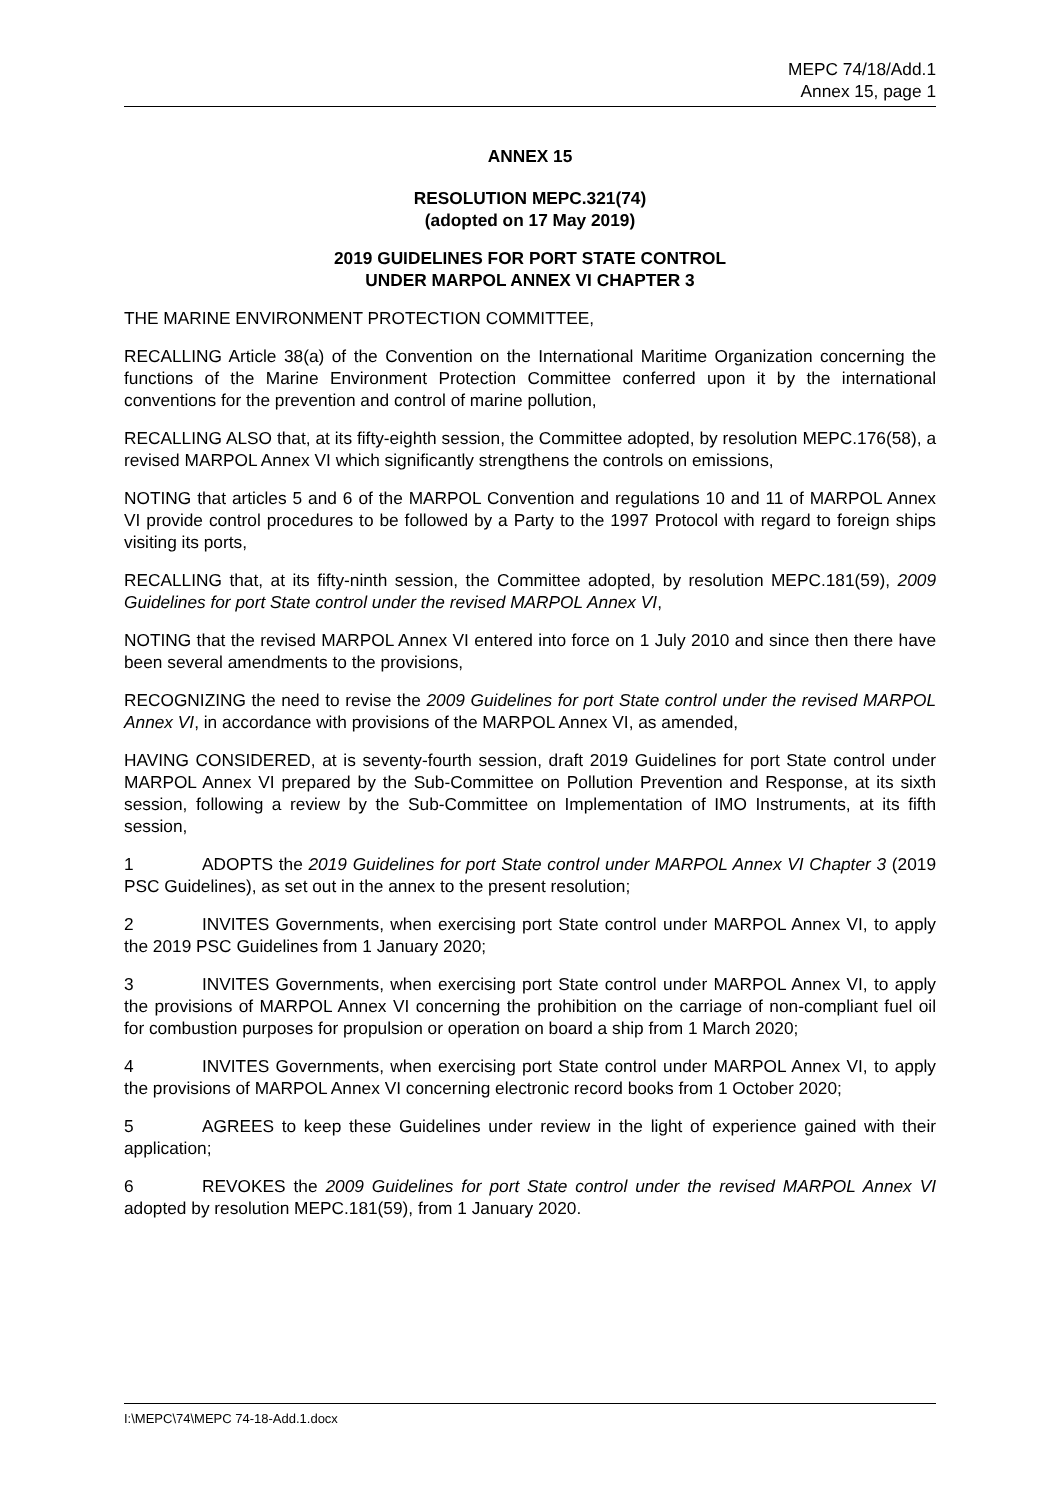MEPC 74/18/Add.1
Annex 15, page 1
ANNEX 15
RESOLUTION MEPC.321(74)
(adopted on 17 May 2019)
2019 GUIDELINES FOR PORT STATE CONTROL
UNDER MARPOL ANNEX VI CHAPTER 3
THE MARINE ENVIRONMENT PROTECTION COMMITTEE,
RECALLING Article 38(a) of the Convention on the International Maritime Organization concerning the functions of the Marine Environment Protection Committee conferred upon it by the international conventions for the prevention and control of marine pollution,
RECALLING ALSO that, at its fifty-eighth session, the Committee adopted, by resolution MEPC.176(58), a revised MARPOL Annex VI which significantly strengthens the controls on emissions,
NOTING that articles 5 and 6 of the MARPOL Convention and regulations 10 and 11 of MARPOL Annex VI provide control procedures to be followed by a Party to the 1997 Protocol with regard to foreign ships visiting its ports,
RECALLING that, at its fifty-ninth session, the Committee adopted, by resolution MEPC.181(59), 2009 Guidelines for port State control under the revised MARPOL Annex VI,
NOTING that the revised MARPOL Annex VI entered into force on 1 July 2010 and since then there have been several amendments to the provisions,
RECOGNIZING the need to revise the 2009 Guidelines for port State control under the revised MARPOL Annex VI, in accordance with provisions of the MARPOL Annex VI, as amended,
HAVING CONSIDERED, at is seventy-fourth session, draft 2019 Guidelines for port State control under MARPOL Annex VI prepared by the Sub-Committee on Pollution Prevention and Response, at its sixth session, following a review by the Sub-Committee on Implementation of IMO Instruments, at its fifth session,
1 ADOPTS the 2019 Guidelines for port State control under MARPOL Annex VI Chapter 3 (2019 PSC Guidelines), as set out in the annex to the present resolution;
2 INVITES Governments, when exercising port State control under MARPOL Annex VI, to apply the 2019 PSC Guidelines from 1 January 2020;
3 INVITES Governments, when exercising port State control under MARPOL Annex VI, to apply the provisions of MARPOL Annex VI concerning the prohibition on the carriage of non-compliant fuel oil for combustion purposes for propulsion or operation on board a ship from 1 March 2020;
4 INVITES Governments, when exercising port State control under MARPOL Annex VI, to apply the provisions of MARPOL Annex VI concerning electronic record books from 1 October 2020;
5 AGREES to keep these Guidelines under review in the light of experience gained with their application;
6 REVOKES the 2009 Guidelines for port State control under the revised MARPOL Annex VI adopted by resolution MEPC.181(59), from 1 January 2020.
I:\MEPC\74\MEPC 74-18-Add.1.docx